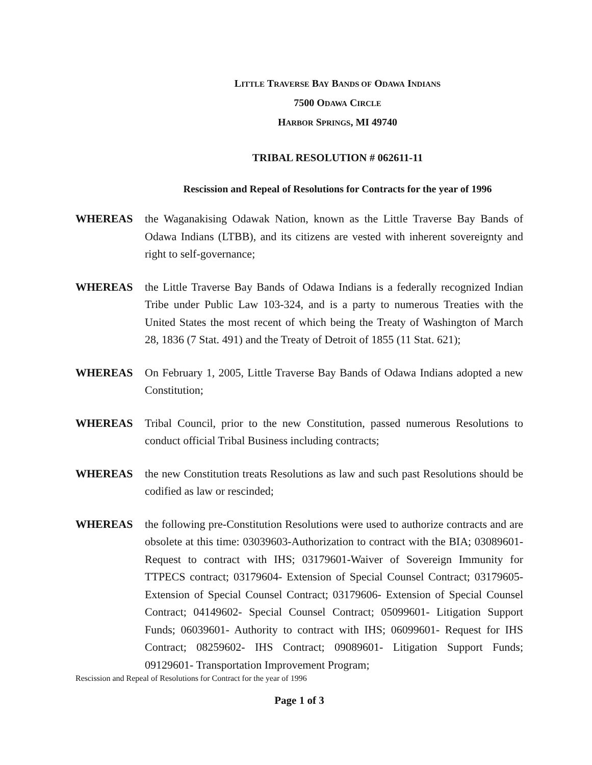LITTLE TRAVERSE BAY BANDS OF ODAWA INDIANS
7500 ODAWA CIRCLE
HARBOR SPRINGS, MI 49740
TRIBAL RESOLUTION # 062611-11
Rescission and Repeal of Resolutions for Contracts for the year of 1996
WHEREAS the Waganakising Odawak Nation, known as the Little Traverse Bay Bands of Odawa Indians (LTBB), and its citizens are vested with inherent sovereignty and right to self-governance;
WHEREAS the Little Traverse Bay Bands of Odawa Indians is a federally recognized Indian Tribe under Public Law 103-324, and is a party to numerous Treaties with the United States the most recent of which being the Treaty of Washington of March 28, 1836 (7 Stat. 491) and the Treaty of Detroit of 1855 (11 Stat. 621);
WHEREAS On February 1, 2005, Little Traverse Bay Bands of Odawa Indians adopted a new Constitution;
WHEREAS Tribal Council, prior to the new Constitution, passed numerous Resolutions to conduct official Tribal Business including contracts;
WHEREAS the new Constitution treats Resolutions as law and such past Resolutions should be codified as law or rescinded;
WHEREAS the following pre-Constitution Resolutions were used to authorize contracts and are obsolete at this time: 03039603-Authorization to contract with the BIA; 03089601- Request to contract with IHS; 03179601-Waiver of Sovereign Immunity for TTPECS contract; 03179604- Extension of Special Counsel Contract; 03179605- Extension of Special Counsel Contract; 03179606- Extension of Special Counsel Contract; 04149602- Special Counsel Contract; 05099601- Litigation Support Funds; 06039601- Authority to contract with IHS; 06099601- Request for IHS Contract; 08259602- IHS Contract; 09089601- Litigation Support Funds; 09129601- Transportation Improvement Program;
Rescission and Repeal of Resolutions for Contract for the year of 1996
Page 1 of 3